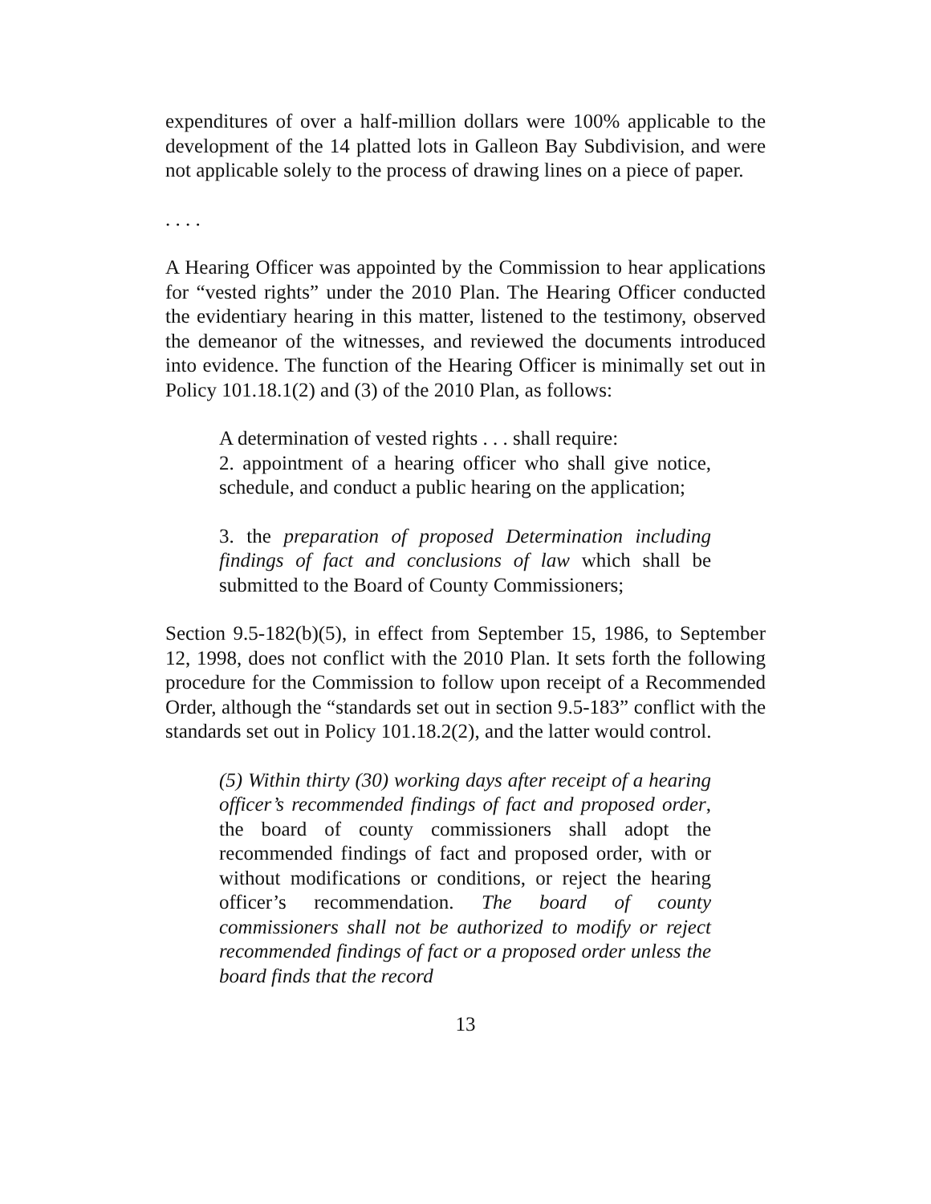expenditures of over a half-million dollars were 100% applicable to the development of the 14 platted lots in Galleon Bay Subdivision, and were not applicable solely to the process of drawing lines on a piece of paper.
. . . .
A Hearing Officer was appointed by the Commission to hear applications for “vested rights” under the 2010 Plan. The Hearing Officer conducted the evidentiary hearing in this matter, listened to the testimony, observed the demeanor of the witnesses, and reviewed the documents introduced into evidence. The function of the Hearing Officer is minimally set out in Policy 101.18.1(2) and (3) of the 2010 Plan, as follows:
A determination of vested rights . . . shall require:
2. appointment of a hearing officer who shall give notice, schedule, and conduct a public hearing on the application;
3. the preparation of proposed Determination including findings of fact and conclusions of law which shall be submitted to the Board of County Commissioners;
Section 9.5-182(b)(5), in effect from September 15, 1986, to September 12, 1998, does not conflict with the 2010 Plan. It sets forth the following procedure for the Commission to follow upon receipt of a Recommended Order, although the “standards set out in section 9.5-183” conflict with the standards set out in Policy 101.18.2(2), and the latter would control.
(5) Within thirty (30) working days after receipt of a hearing officer’s recommended findings of fact and proposed order, the board of county commissioners shall adopt the recommended findings of fact and proposed order, with or without modifications or conditions, or reject the hearing officer’s recommendation. The board of county commissioners shall not be authorized to modify or reject recommended findings of fact or a proposed order unless the board finds that the record
13